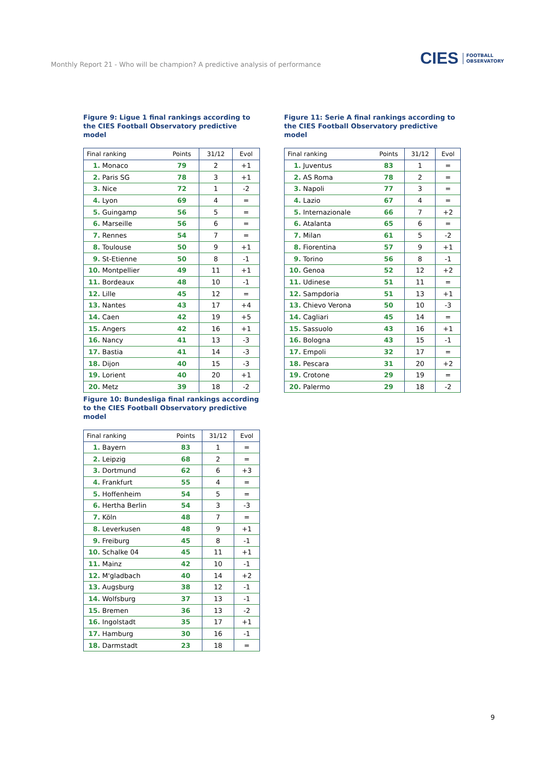Monthly Report 21 - Who will be champion? A predictive analysis of performance
CIES FOOTBALL
OBSERVATORY
Figure 9: Ligue 1 final rankings according to the CIES Football Observatory predictive model
| Final ranking | Points | 31/12 | Evol |
| --- | --- | --- | --- |
| 1. Monaco | 79 | 2 | +1 |
| 2. Paris SG | 78 | 3 | +1 |
| 3. Nice | 72 | 1 | -2 |
| 4. Lyon | 69 | 4 | = |
| 5. Guingamp | 56 | 5 | = |
| 6. Marseille | 56 | 6 | = |
| 7. Rennes | 54 | 7 | = |
| 8. Toulouse | 50 | 9 | +1 |
| 9. St-Etienne | 50 | 8 | -1 |
| 10. Montpellier | 49 | 11 | +1 |
| 11. Bordeaux | 48 | 10 | -1 |
| 12. Lille | 45 | 12 | = |
| 13. Nantes | 43 | 17 | +4 |
| 14. Caen | 42 | 19 | +5 |
| 15. Angers | 42 | 16 | +1 |
| 16. Nancy | 41 | 13 | -3 |
| 17. Bastia | 41 | 14 | -3 |
| 18. Dijon | 40 | 15 | -3 |
| 19. Lorient | 40 | 20 | +1 |
| 20. Metz | 39 | 18 | -2 |
Figure 11: Serie A final rankings according to the CIES Football Observatory predictive model
| Final ranking | Points | 31/12 | Evol |
| --- | --- | --- | --- |
| 1. Juventus | 83 | 1 | = |
| 2. AS Roma | 78 | 2 | = |
| 3. Napoli | 77 | 3 | = |
| 4. Lazio | 67 | 4 | = |
| 5. Internazionale | 66 | 7 | +2 |
| 6. Atalanta | 65 | 6 | = |
| 7. Milan | 61 | 5 | -2 |
| 8. Fiorentina | 57 | 9 | +1 |
| 9. Torino | 56 | 8 | -1 |
| 10. Genoa | 52 | 12 | +2 |
| 11. Udinese | 51 | 11 | = |
| 12. Sampdoria | 51 | 13 | +1 |
| 13. Chievo Verona | 50 | 10 | -3 |
| 14. Cagliari | 45 | 14 | = |
| 15. Sassuolo | 43 | 16 | +1 |
| 16. Bologna | 43 | 15 | -1 |
| 17. Empoli | 32 | 17 | = |
| 18. Pescara | 31 | 20 | +2 |
| 19. Crotone | 29 | 19 | = |
| 20. Palermo | 29 | 18 | -2 |
Figure 10: Bundesliga final rankings according to the CIES Football Observatory predictive model
| Final ranking | Points | 31/12 | Evol |
| --- | --- | --- | --- |
| 1. Bayern | 83 | 1 | = |
| 2. Leipzig | 68 | 2 | = |
| 3. Dortmund | 62 | 6 | +3 |
| 4. Frankfurt | 55 | 4 | = |
| 5. Hoffenheim | 54 | 5 | = |
| 6. Hertha Berlin | 54 | 3 | -3 |
| 7. Köln | 48 | 7 | = |
| 8. Leverkusen | 48 | 9 | +1 |
| 9. Freiburg | 45 | 8 | -1 |
| 10. Schalke 04 | 45 | 11 | +1 |
| 11. Mainz | 42 | 10 | -1 |
| 12. M'gladbach | 40 | 14 | +2 |
| 13. Augsburg | 38 | 12 | -1 |
| 14. Wolfsburg | 37 | 13 | -1 |
| 15. Bremen | 36 | 13 | -2 |
| 16. Ingolstadt | 35 | 17 | +1 |
| 17. Hamburg | 30 | 16 | -1 |
| 18. Darmstadt | 23 | 18 | = |
9